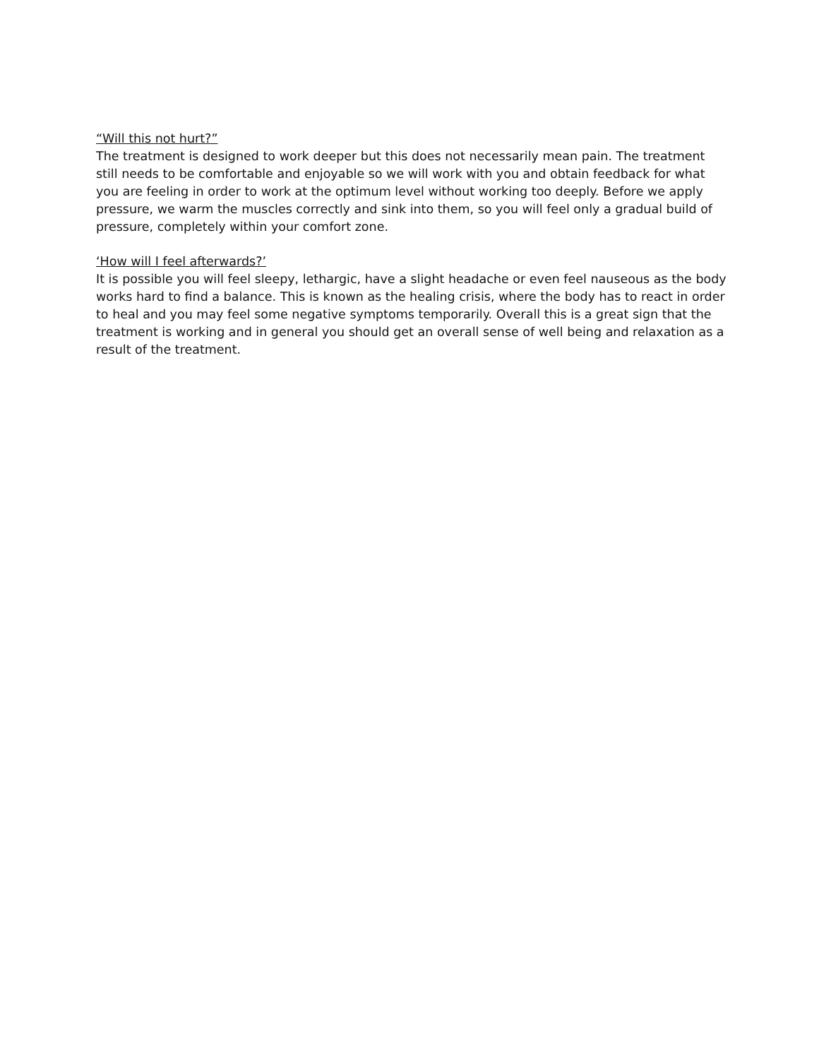“Will this not hurt?”
The treatment is designed to work deeper but this does not necessarily mean pain. The treatment still needs to be comfortable and enjoyable so we will work with you and obtain feedback for what you are feeling in order to work at the optimum level without working too deeply. Before we apply pressure, we warm the muscles correctly and sink into them, so you will feel only a gradual build of pressure, completely within your comfort zone.
‘How will I feel afterwards?’
It is possible you will feel sleepy, lethargic, have a slight headache or even feel nauseous as the body works hard to find a balance. This is known as the healing crisis, where the body has to react in order to heal and you may feel some negative symptoms temporarily. Overall this is a great sign that the treatment is working and in general you should get an overall sense of well being and relaxation as a result of the treatment.